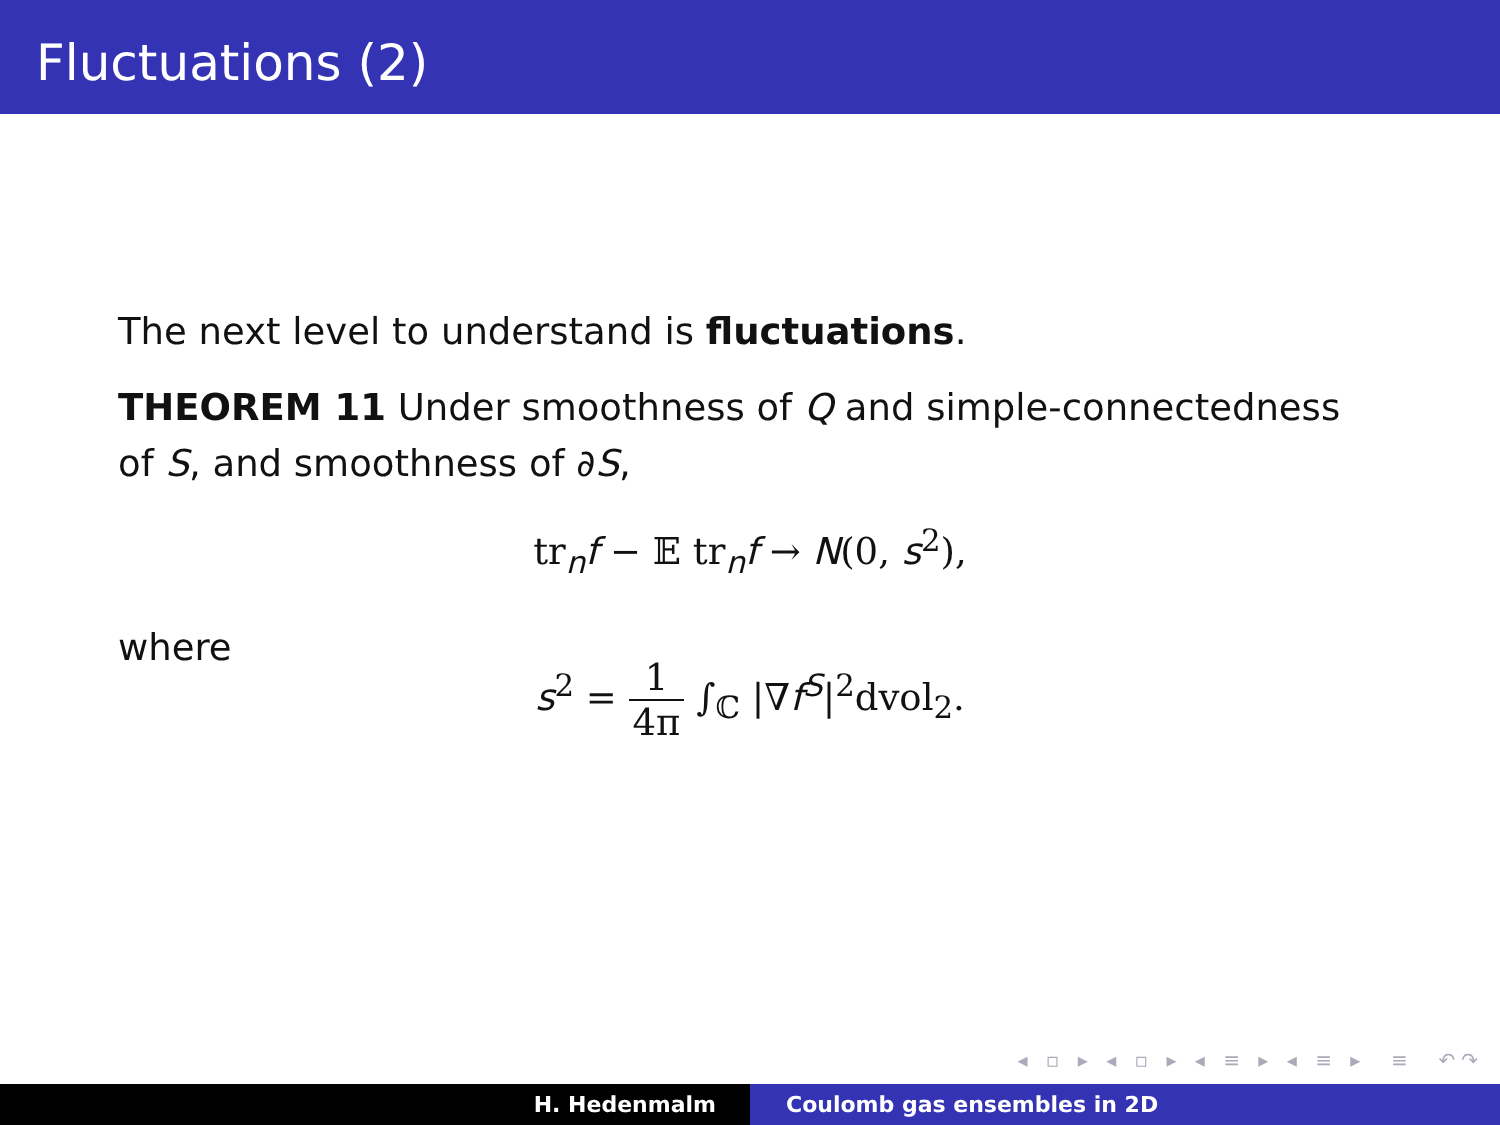Fluctuations (2)
The next level to understand is fluctuations.
THEOREM 11 Under smoothness of Q and simple-connectedness of S, and smoothness of ∂S,
tr<sub>n</sub>f − 𝔼 tr<sub>n</sub>f → N(0, s<sup>2</sup>),
where
s<sup>2</sup> = 1 4π ∫<sub>ℂ</sub> |∇f<sup>S</sup>|<sup>2</sup>dvol<sub>2</sub>.
◂ ▫ ▸ ◂ ▫ ▸ ◂ ≡ ▸ ◂ ≡ ▸ ≡ ↶↷
H. Hedenmalm Coulomb gas ensembles in 2D